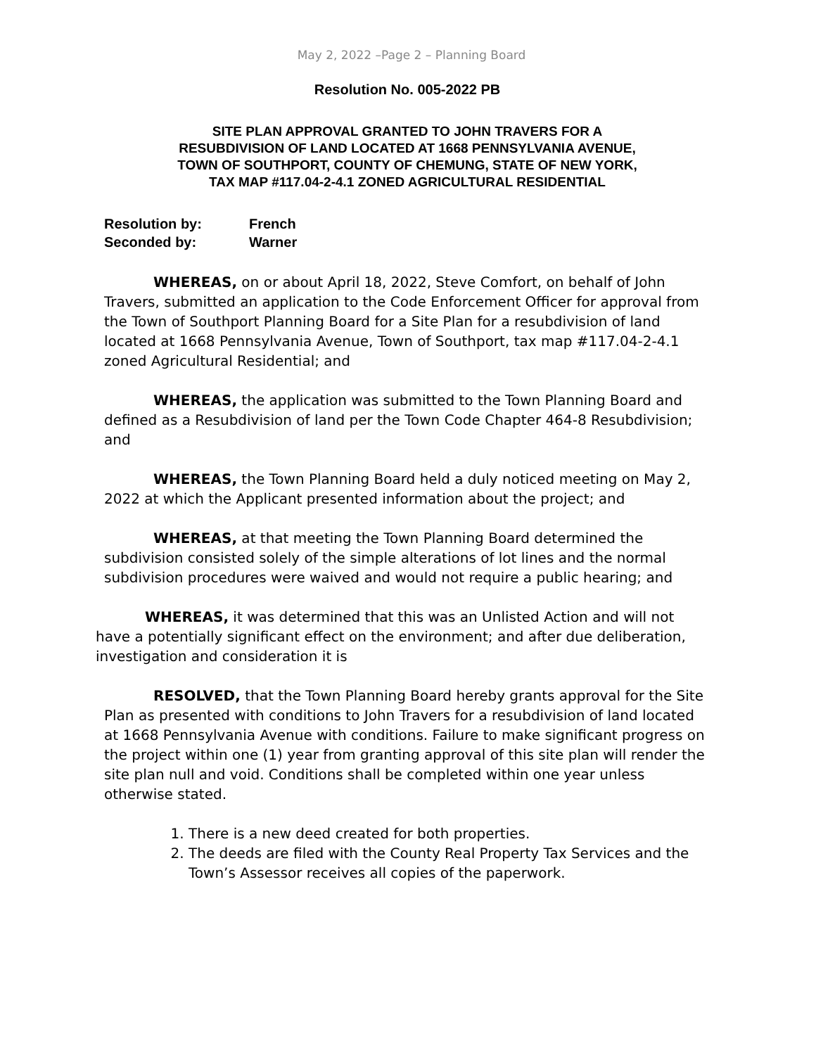May 2, 2022 –Page 2 – Planning Board
Resolution No. 005-2022 PB
SITE PLAN APPROVAL GRANTED TO JOHN TRAVERS FOR A
RESUBDIVISION OF LAND LOCATED AT 1668 PENNSYLVANIA AVENUE,
TOWN OF SOUTHPORT, COUNTY OF CHEMUNG, STATE OF NEW YORK,
TAX MAP #117.04-2-4.1 ZONED AGRICULTURAL RESIDENTIAL
Resolution by: French
Seconded by: Warner
WHEREAS, on or about April 18, 2022, Steve Comfort, on behalf of John Travers, submitted an application to the Code Enforcement Officer for approval from the Town of Southport Planning Board for a Site Plan for a resubdivision of land located at 1668 Pennsylvania Avenue, Town of Southport, tax map #117.04-2-4.1 zoned Agricultural Residential; and
WHEREAS, the application was submitted to the Town Planning Board and defined as a Resubdivision of land per the Town Code Chapter 464-8 Resubdivision; and
WHEREAS, the Town Planning Board held a duly noticed meeting on May 2, 2022 at which the Applicant presented information about the project; and
WHEREAS, at that meeting the Town Planning Board determined the subdivision consisted solely of the simple alterations of lot lines and the normal subdivision procedures were waived and would not require a public hearing; and
WHEREAS, it was determined that this was an Unlisted Action and will not have a potentially significant effect on the environment; and after due deliberation, investigation and consideration it is
RESOLVED, that the Town Planning Board hereby grants approval for the Site Plan as presented with conditions to John Travers for a resubdivision of land located at 1668 Pennsylvania Avenue with conditions. Failure to make significant progress on the project within one (1) year from granting approval of this site plan will render the site plan null and void. Conditions shall be completed within one year unless otherwise stated.
1. There is a new deed created for both properties.
2. The deeds are filed with the County Real Property Tax Services and the Town’s Assessor receives all copies of the paperwork.